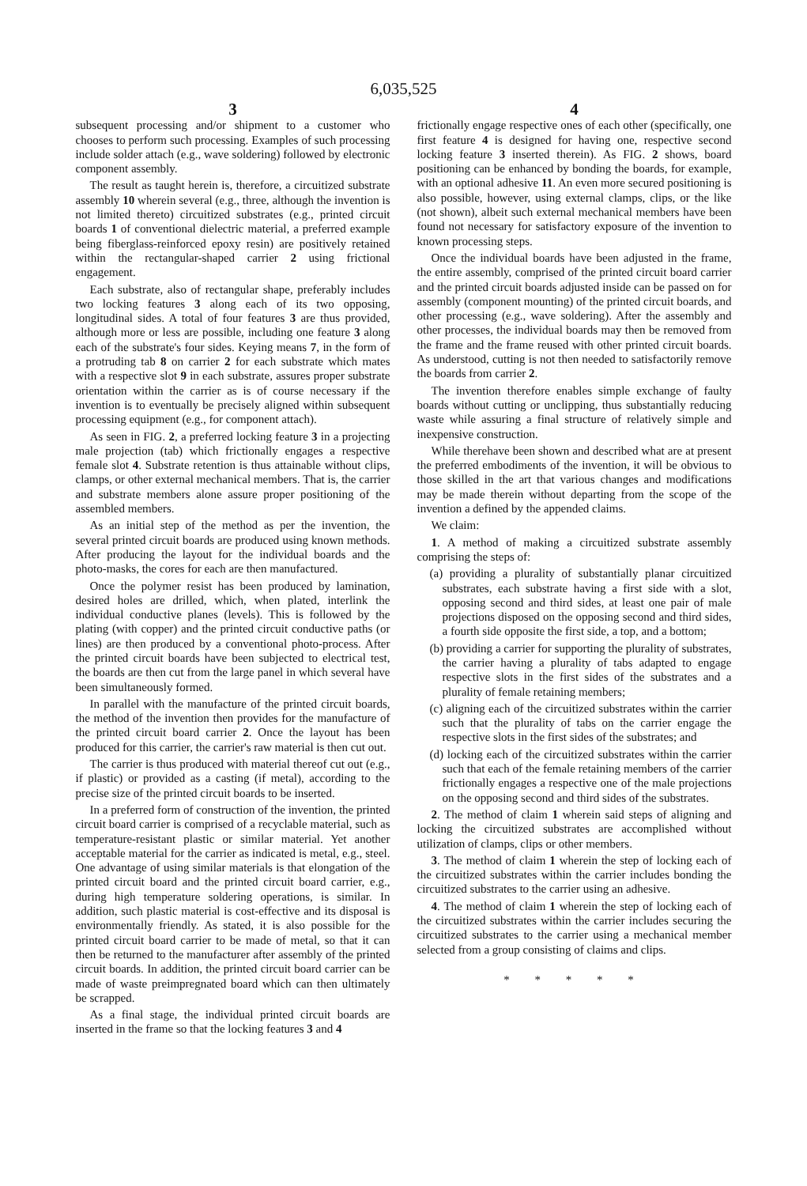6,035,525
3
subsequent processing and/or shipment to a customer who chooses to perform such processing. Examples of such processing include solder attach (e.g., wave soldering) followed by electronic component assembly.
The result as taught herein is, therefore, a circuitized substrate assembly 10 wherein several (e.g., three, although the invention is not limited thereto) circuitized substrates (e.g., printed circuit boards 1 of conventional dielectric material, a preferred example being fiberglass-reinforced epoxy resin) are positively retained within the rectangular-shaped carrier 2 using frictional engagement.
Each substrate, also of rectangular shape, preferably includes two locking features 3 along each of its two opposing, longitudinal sides. A total of four features 3 are thus provided, although more or less are possible, including one feature 3 along each of the substrate's four sides. Keying means 7, in the form of a protruding tab 8 on carrier 2 for each substrate which mates with a respective slot 9 in each substrate, assures proper substrate orientation within the carrier as is of course necessary if the invention is to eventually be precisely aligned within subsequent processing equipment (e.g., for component attach).
As seen in FIG. 2, a preferred locking feature 3 in a projecting male projection (tab) which frictionally engages a respective female slot 4. Substrate retention is thus attainable without clips, clamps, or other external mechanical members. That is, the carrier and substrate members alone assure proper positioning of the assembled members.
As an initial step of the method as per the invention, the several printed circuit boards are produced using known methods. After producing the layout for the individual boards and the photo-masks, the cores for each are then manufactured.
Once the polymer resist has been produced by lamination, desired holes are drilled, which, when plated, interlink the individual conductive planes (levels). This is followed by the plating (with copper) and the printed circuit conductive paths (or lines) are then produced by a conventional photo-process. After the printed circuit boards have been subjected to electrical test, the boards are then cut from the large panel in which several have been simultaneously formed.
In parallel with the manufacture of the printed circuit boards, the method of the invention then provides for the manufacture of the printed circuit board carrier 2. Once the layout has been produced for this carrier, the carrier's raw material is then cut out.
The carrier is thus produced with material thereof cut out (e.g., if plastic) or provided as a casting (if metal), according to the precise size of the printed circuit boards to be inserted.
In a preferred form of construction of the invention, the printed circuit board carrier is comprised of a recyclable material, such as temperature-resistant plastic or similar material. Yet another acceptable material for the carrier as indicated is metal, e.g., steel. One advantage of using similar materials is that elongation of the printed circuit board and the printed circuit board carrier, e.g., during high temperature soldering operations, is similar. In addition, such plastic material is cost-effective and its disposal is environmentally friendly. As stated, it is also possible for the printed circuit board carrier to be made of metal, so that it can then be returned to the manufacturer after assembly of the printed circuit boards. In addition, the printed circuit board carrier can be made of waste preimpregnated board which can then ultimately be scrapped.
As a final stage, the individual printed circuit boards are inserted in the frame so that the locking features 3 and 4
4
frictionally engage respective ones of each other (specifically, one first feature 4 is designed for having one, respective second locking feature 3 inserted therein). As FIG. 2 shows, board positioning can be enhanced by bonding the boards, for example, with an optional adhesive 11. An even more secured positioning is also possible, however, using external clamps, clips, or the like (not shown), albeit such external mechanical members have been found not necessary for satisfactory exposure of the invention to known processing steps.
Once the individual boards have been adjusted in the frame, the entire assembly, comprised of the printed circuit board carrier and the printed circuit boards adjusted inside can be passed on for assembly (component mounting) of the printed circuit boards, and other processing (e.g., wave soldering). After the assembly and other processes, the individual boards may then be removed from the frame and the frame reused with other printed circuit boards. As understood, cutting is not then needed to satisfactorily remove the boards from carrier 2.
The invention therefore enables simple exchange of faulty boards without cutting or unclipping, thus substantially reducing waste while assuring a final structure of relatively simple and inexpensive construction.
While therehave been shown and described what are at present the preferred embodiments of the invention, it will be obvious to those skilled in the art that various changes and modifications may be made therein without departing from the scope of the invention a defined by the appended claims.
We claim:
1. A method of making a circuitized substrate assembly comprising the steps of:
(a) providing a plurality of substantially planar circuitized substrates, each substrate having a first side with a slot, opposing second and third sides, at least one pair of male projections disposed on the opposing second and third sides, a fourth side opposite the first side, a top, and a bottom;
(b) providing a carrier for supporting the plurality of substrates, the carrier having a plurality of tabs adapted to engage respective slots in the first sides of the substrates and a plurality of female retaining members;
(c) aligning each of the circuitized substrates within the carrier such that the plurality of tabs on the carrier engage the respective slots in the first sides of the substrates; and
(d) locking each of the circuitized substrates within the carrier such that each of the female retaining members of the carrier frictionally engages a respective one of the male projections on the opposing second and third sides of the substrates.
2. The method of claim 1 wherein said steps of aligning and locking the circuitized substrates are accomplished without utilization of clamps, clips or other members.
3. The method of claim 1 wherein the step of locking each of the circuitized substrates within the carrier includes bonding the circuitized substrates to the carrier using an adhesive.
4. The method of claim 1 wherein the step of locking each of the circuitized substrates within the carrier includes securing the circuitized substrates to the carrier using a mechanical member selected from a group consisting of claims and clips.
* * * * *